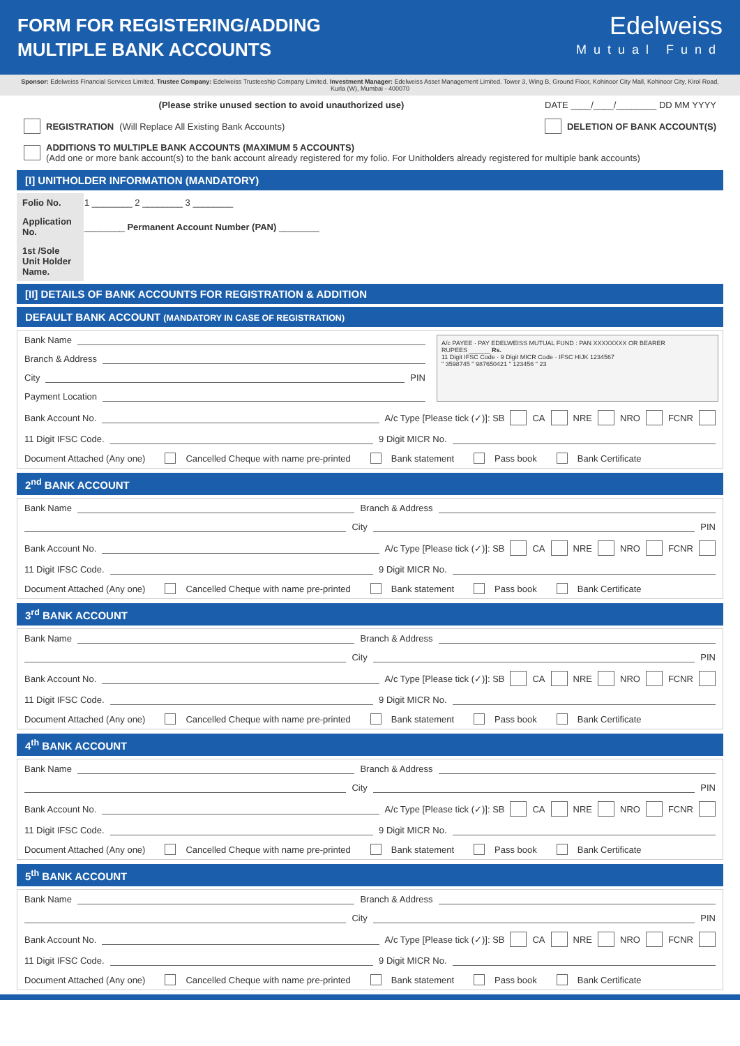FORM FOR REGISTERING/ADDING
MULTIPLE BANK ACCOUNTS
Edelweiss
Mutual Fund
Sponsor: Edelweiss Financial Services Limited. Trustee Company: Edelweiss Trusteeship Company Limited. Investment Manager: Edelweiss Asset Management Limited. Tower 3, Wing B, Ground Floor, Kohinoor City Mall, Kohinoor City, Kirol Road, Kurla (W), Mumbai - 400070
(Please strike unused section to avoid unauthorized use) DATE ____/____/________ DD MM YYYY
REGISTRATION (Will Replace All Existing Bank Accounts) DELETION OF BANK ACCOUNT(S)
ADDITIONS TO MULTIPLE BANK ACCOUNTS (MAXIMUM 5 ACCOUNTS)
(Add one or more bank account(s) to the bank account already registered for my folio. For Unitholders already registered for multiple bank accounts)
[I] UNITHOLDER INFORMATION (MANDATORY)
| Folio No. | 1 ________ 2 ________ 3 ________ |
| Application No. | ________ Permanent Account Number (PAN) ________ |
| 1st /Sole Unit Holder Name. | |
[II] DETAILS OF BANK ACCOUNTS FOR REGISTRATION & ADDITION
DEFAULT BANK ACCOUNT (MANDATORY IN CASE OF REGISTRATION)
Bank Name
Branch & Address
City PIN
Payment Location
A/c PAYEE · PAY EDELWEISS MUTUAL FUND : PAN XXXXXXXX OR BEARER
RUPEES ______ Rs.
11 Digit IFSC Code · 9 Digit MICR Code · IFSC HIJK 1234567
" 3598745 " 987650421 " 123456 " 23
Bank Account No. A/c Type [Please tick (✓)]: SB CA NRE NRO FCNR
11 Digit IFSC Code. 9 Digit MICR No.
Document Attached (Any one) Cancelled Cheque with name pre-printed Bank statement Pass book Bank Certificate
2<sup>nd</sup> BANK ACCOUNT
Bank Name Branch & Address
City PIN
Bank Account No. A/c Type [Please tick (✓)]: SB CA NRE NRO FCNR
11 Digit IFSC Code. 9 Digit MICR No.
Document Attached (Any one) Cancelled Cheque with name pre-printed Bank statement Pass book Bank Certificate
3<sup>rd</sup> BANK ACCOUNT
Bank Name Branch & Address
City PIN
Bank Account No. A/c Type [Please tick (✓)]: SB CA NRE NRO FCNR
11 Digit IFSC Code. 9 Digit MICR No.
Document Attached (Any one) Cancelled Cheque with name pre-printed Bank statement Pass book Bank Certificate
4<sup>th</sup> BANK ACCOUNT
Bank Name Branch & Address
City PIN
Bank Account No. A/c Type [Please tick (✓)]: SB CA NRE NRO FCNR
11 Digit IFSC Code. 9 Digit MICR No.
Document Attached (Any one) Cancelled Cheque with name pre-printed Bank statement Pass book Bank Certificate
5<sup>th</sup> BANK ACCOUNT
Bank Name Branch & Address
City PIN
Bank Account No. A/c Type [Please tick (✓)]: SB CA NRE NRO FCNR
11 Digit IFSC Code. 9 Digit MICR No.
Document Attached (Any one) Cancelled Cheque with name pre-printed Bank statement Pass book Bank Certificate